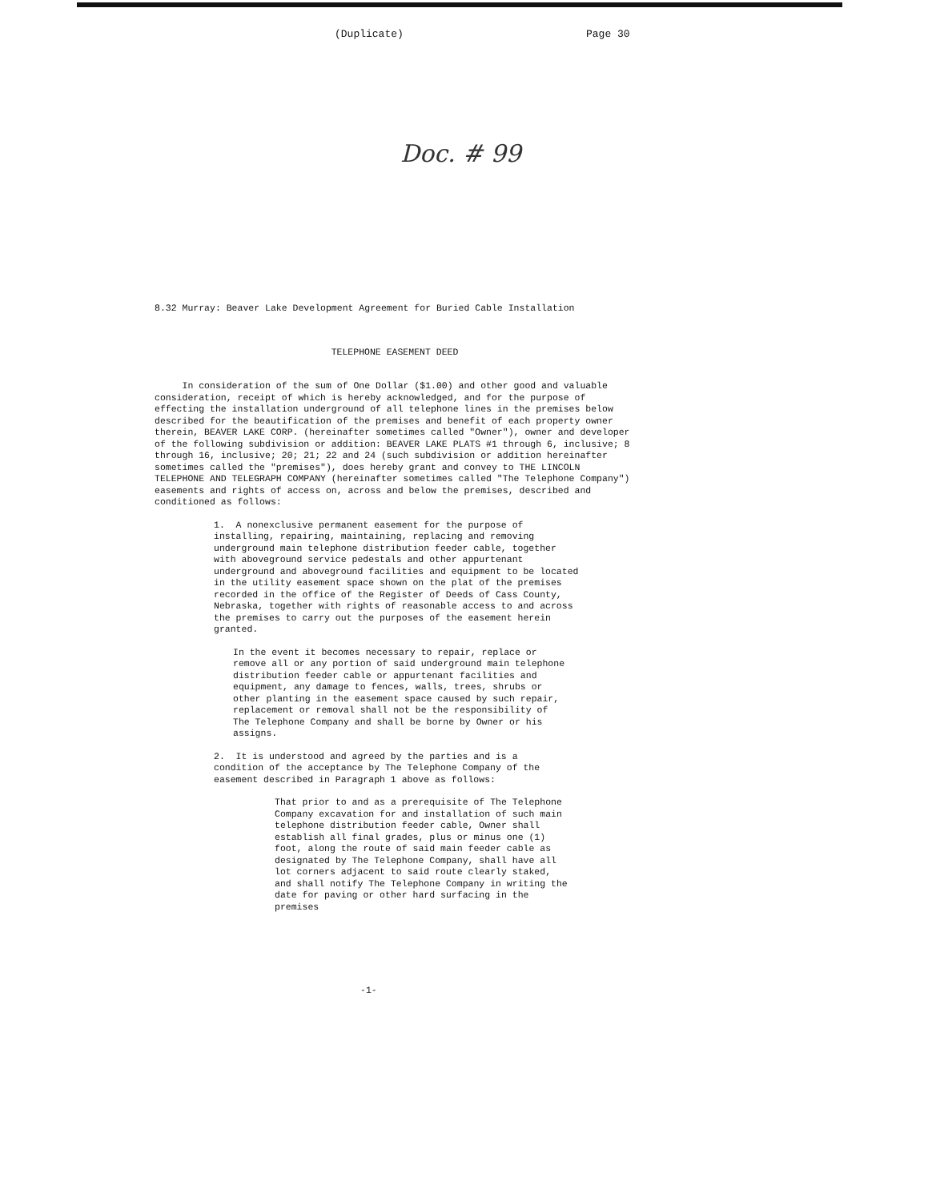(Duplicate) Page 30
Doc. # 99
8.32 Murray: Beaver Lake Development Agreement for Buried Cable Installation
TELEPHONE EASEMENT DEED
In consideration of the sum of One Dollar ($1.00) and other good and valuable consideration, receipt of which is hereby acknowledged, and for the purpose of effecting the installation underground of all telephone lines in the premises below described for the beautification of the premises and benefit of each property owner therein, BEAVER LAKE CORP. (hereinafter sometimes called "Owner"), owner and developer of the following subdivision or addition: BEAVER LAKE PLATS #1 through 6, inclusive; 8 through 16, inclusive; 20; 21; 22 and 24 (such subdivision or addition hereinafter sometimes called the "premises"), does hereby grant and convey to THE LINCOLN TELEPHONE AND TELEGRAPH COMPANY (hereinafter sometimes called "The Telephone Company") easements and rights of access on, across and below the premises, described and conditioned as follows:
1. A nonexclusive permanent easement for the purpose of installing, repairing, maintaining, replacing and removing underground main telephone distribution feeder cable, together with aboveground service pedestals and other appurtenant underground and aboveground facilities and equipment to be located in the utility easement space shown on the plat of the premises recorded in the office of the Register of Deeds of Cass County, Nebraska, together with rights of reasonable access to and across the premises to carry out the purposes of the easement herein granted.
In the event it becomes necessary to repair, replace or remove all or any portion of said underground main telephone distribution feeder cable or appurtenant facilities and equipment, any damage to fences, walls, trees, shrubs or other planting in the easement space caused by such repair, replacement or removal shall not be the responsibility of The Telephone Company and shall be borne by Owner or his assigns.
2. It is understood and agreed by the parties and is a condition of the acceptance by The Telephone Company of the easement described in Paragraph 1 above as follows:
That prior to and as a prerequisite of The Telephone Company excavation for and installation of such main telephone distribution feeder cable, Owner shall establish all final grades, plus or minus one (1) foot, along the route of said main feeder cable as designated by The Telephone Company, shall have all lot corners adjacent to said route clearly staked, and shall notify The Telephone Company in writing the date for paving or other hard surfacing in the premises
-1-